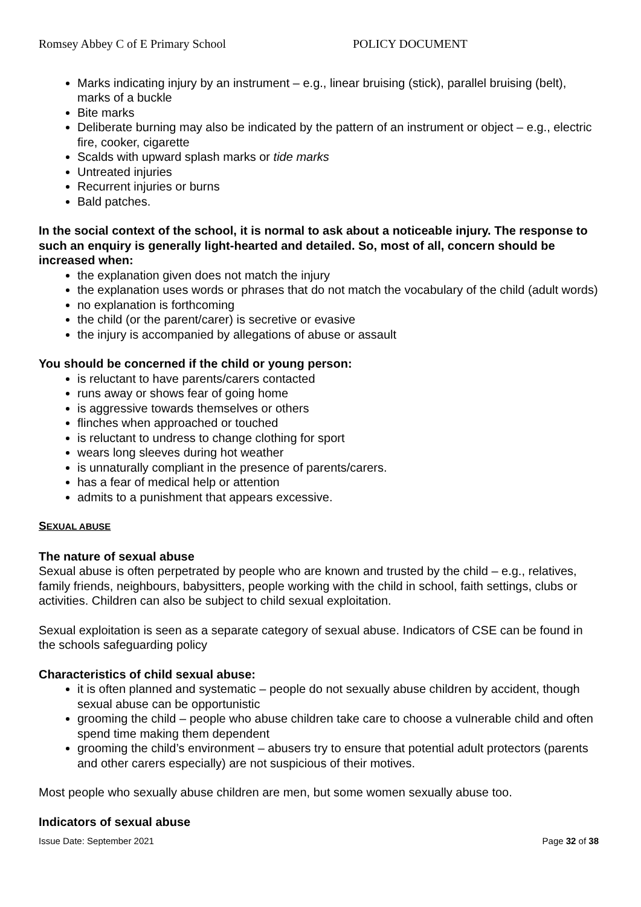Romsey Abbey C of E Primary School POLICY DOCUMENT
Marks indicating injury by an instrument – e.g., linear bruising (stick), parallel bruising (belt), marks of a buckle
Bite marks
Deliberate burning may also be indicated by the pattern of an instrument or object – e.g., electric fire, cooker, cigarette
Scalds with upward splash marks or tide marks
Untreated injuries
Recurrent injuries or burns
Bald patches.
In the social context of the school, it is normal to ask about a noticeable injury. The response to such an enquiry is generally light-hearted and detailed. So, most of all, concern should be increased when:
the explanation given does not match the injury
the explanation uses words or phrases that do not match the vocabulary of the child (adult words)
no explanation is forthcoming
the child (or the parent/carer) is secretive or evasive
the injury is accompanied by allegations of abuse or assault
You should be concerned if the child or young person:
is reluctant to have parents/carers contacted
runs away or shows fear of going home
is aggressive towards themselves or others
flinches when approached or touched
is reluctant to undress to change clothing for sport
wears long sleeves during hot weather
is unnaturally compliant in the presence of parents/carers.
has a fear of medical help or attention
admits to a punishment that appears excessive.
SEXUAL ABUSE
The nature of sexual abuse
Sexual abuse is often perpetrated by people who are known and trusted by the child – e.g., relatives, family friends, neighbours, babysitters, people working with the child in school, faith settings, clubs or activities. Children can also be subject to child sexual exploitation.
Sexual exploitation is seen as a separate category of sexual abuse. Indicators of CSE can be found in the schools safeguarding policy
Characteristics of child sexual abuse:
it is often planned and systematic – people do not sexually abuse children by accident, though sexual abuse can be opportunistic
grooming the child – people who abuse children take care to choose a vulnerable child and often spend time making them dependent
grooming the child’s environment – abusers try to ensure that potential adult protectors (parents and other carers especially) are not suspicious of their motives.
Most people who sexually abuse children are men, but some women sexually abuse too.
Indicators of sexual abuse
Issue Date: September 2021 Page 32 of 38